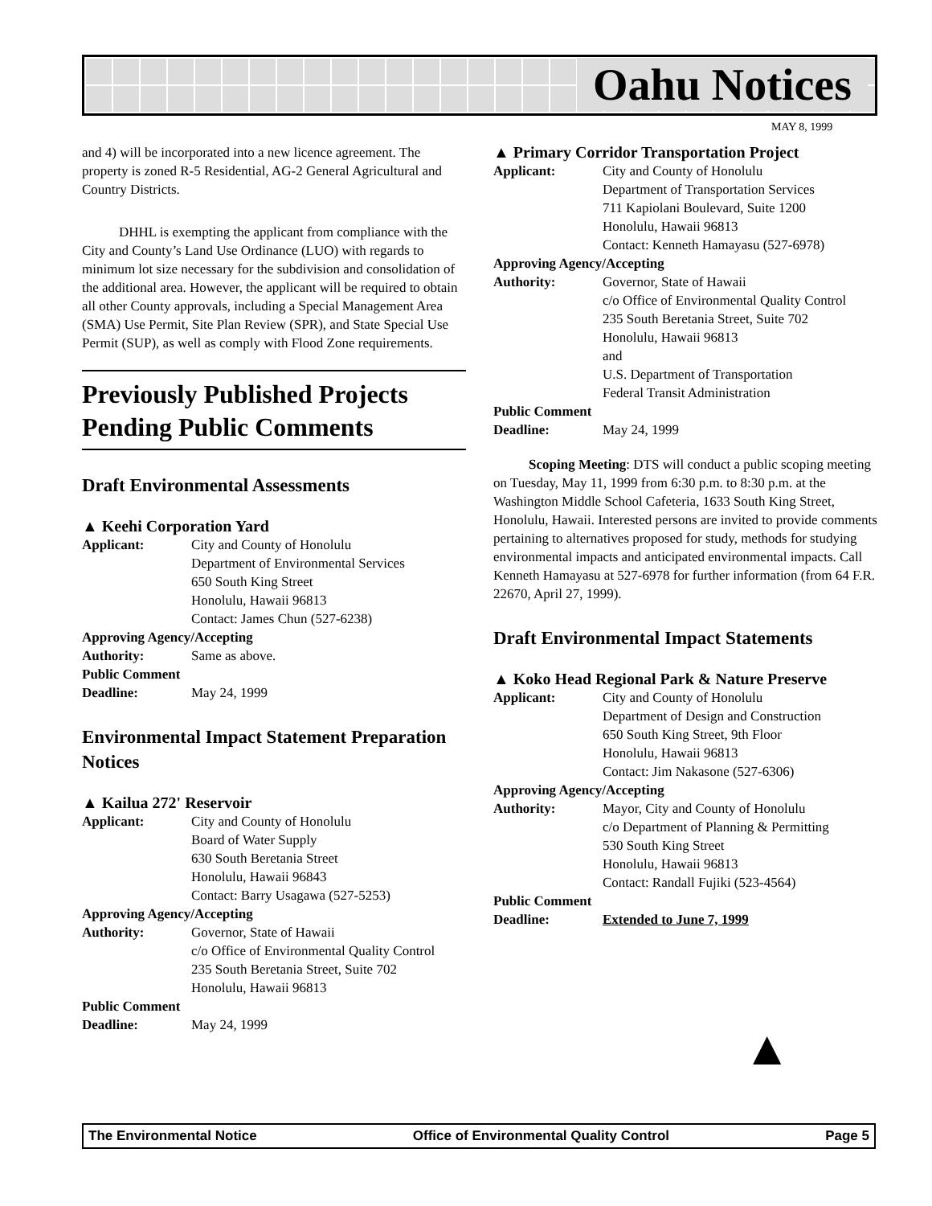Oahu Notices
MAY 8, 1999
and 4) will be incorporated into a new licence agreement. The property is zoned R-5 Residential, AG-2 General Agricultural and Country Districts.
DHHL is exempting the applicant from compliance with the City and County’s Land Use Ordinance (LUO) with regards to minimum lot size necessary for the subdivision and consolidation of the additional area. However, the applicant will be required to obtain all other County approvals, including a Special Management Area (SMA) Use Permit, Site Plan Review (SPR), and State Special Use Permit (SUP), as well as comply with Flood Zone requirements.
Previously Published Projects Pending Public Comments
Draft Environmental Assessments
▲ Keehi Corporation Yard
Applicant: City and County of Honolulu
Department of Environmental Services
650 South King Street
Honolulu, Hawaii 96813
Contact: James Chun (527-6238)
Approving Agency/Accepting
Authority: Same as above.
Public Comment
Deadline: May 24, 1999
Environmental Impact Statement Preparation Notices
▲ Kailua 272' Reservoir
Applicant: City and County of Honolulu
Board of Water Supply
630 South Beretania Street
Honolulu, Hawaii 96843
Contact: Barry Usagawa (527-5253)
Approving Agency/Accepting
Authority: Governor, State of Hawaii
c/o Office of Environmental Quality Control
235 South Beretania Street, Suite 702
Honolulu, Hawaii 96813
Public Comment
Deadline: May 24, 1999
▲ Primary Corridor Transportation Project
Applicant: City and County of Honolulu
Department of Transportation Services
711 Kapiolani Boulevard, Suite 1200
Honolulu, Hawaii 96813
Contact: Kenneth Hamayasu (527-6978)
Approving Agency/Accepting
Authority: Governor, State of Hawaii
c/o Office of Environmental Quality Control
235 South Beretania Street, Suite 702
Honolulu, Hawaii 96813
and
U.S. Department of Transportation
Federal Transit Administration
Public Comment
Deadline: May 24, 1999
Scoping Meeting: DTS will conduct a public scoping meeting on Tuesday, May 11, 1999 from 6:30 p.m. to 8:30 p.m. at the Washington Middle School Cafeteria, 1633 South King Street, Honolulu, Hawaii. Interested persons are invited to provide comments pertaining to alternatives proposed for study, methods for studying environmental impacts and anticipated environmental impacts. Call Kenneth Hamayasu at 527-6978 for further information (from 64 F.R. 22670, April 27, 1999).
Draft Environmental Impact Statements
▲ Koko Head Regional Park & Nature Preserve
Applicant: City and County of Honolulu
Department of Design and Construction
650 South King Street, 9th Floor
Honolulu, Hawaii 96813
Contact: Jim Nakasone (527-6306)
Approving Agency/Accepting
Authority: Mayor, City and County of Honolulu
c/o Department of Planning & Permitting
530 South King Street
Honolulu, Hawaii 96813
Contact: Randall Fujiki (523-4564)
Public Comment
Deadline: Extended to June 7, 1999
▲
The Environmental Notice Office of Environmental Quality Control Page 5